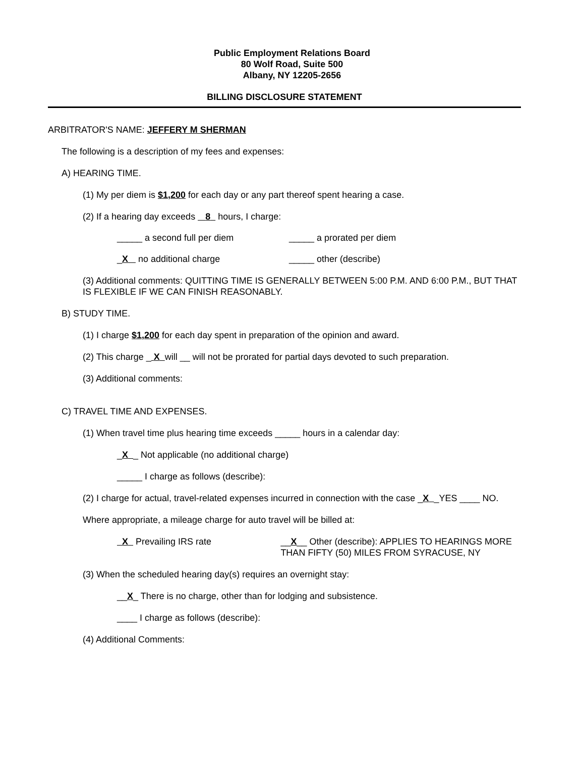Public Employment Relations Board
80 Wolf Road, Suite 500
Albany, NY 12205-2656
BILLING DISCLOSURE STATEMENT
ARBITRATOR'S NAME: JEFFERY M SHERMAN
The following is a description of my fees and expenses:
A) HEARING TIME.
(1) My per diem is $1,200 for each day or any part thereof spent hearing a case.
(2) If a hearing day exceeds 8 hours, I charge:
_____ a second full per diem _____ a prorated per diem
_X no additional charge _____ other (describe)
(3) Additional comments: QUITTING TIME IS GENERALLY BETWEEN 5:00 P.M. AND 6:00 P.M., BUT THAT IS FLEXIBLE IF WE CAN FINISH REASONABLY.
B) STUDY TIME.
(1) I charge $1,200 for each day spent in preparation of the opinion and award.
(2) This charge _ X will __ will not be prorated for partial days devoted to such preparation.
(3) Additional comments:
C) TRAVEL TIME AND EXPENSES.
(1) When travel time plus hearing time exceeds _____ hours in a calendar day:
_X _ Not applicable (no additional charge)
_____ I charge as follows (describe):
(2) I charge for actual, travel-related expenses incurred in connection with the case _X _YES ____ NO.
Where appropriate, a mileage charge for auto travel will be billed at:
X Prevailing IRS rate __X__ Other (describe): APPLIES TO HEARINGS MORE THAN FIFTY (50) MILES FROM SYRACUSE, NY
(3) When the scheduled hearing day(s) requires an overnight stay:
__X_ There is no charge, other than for lodging and subsistence.
____ I charge as follows (describe):
(4) Additional Comments: